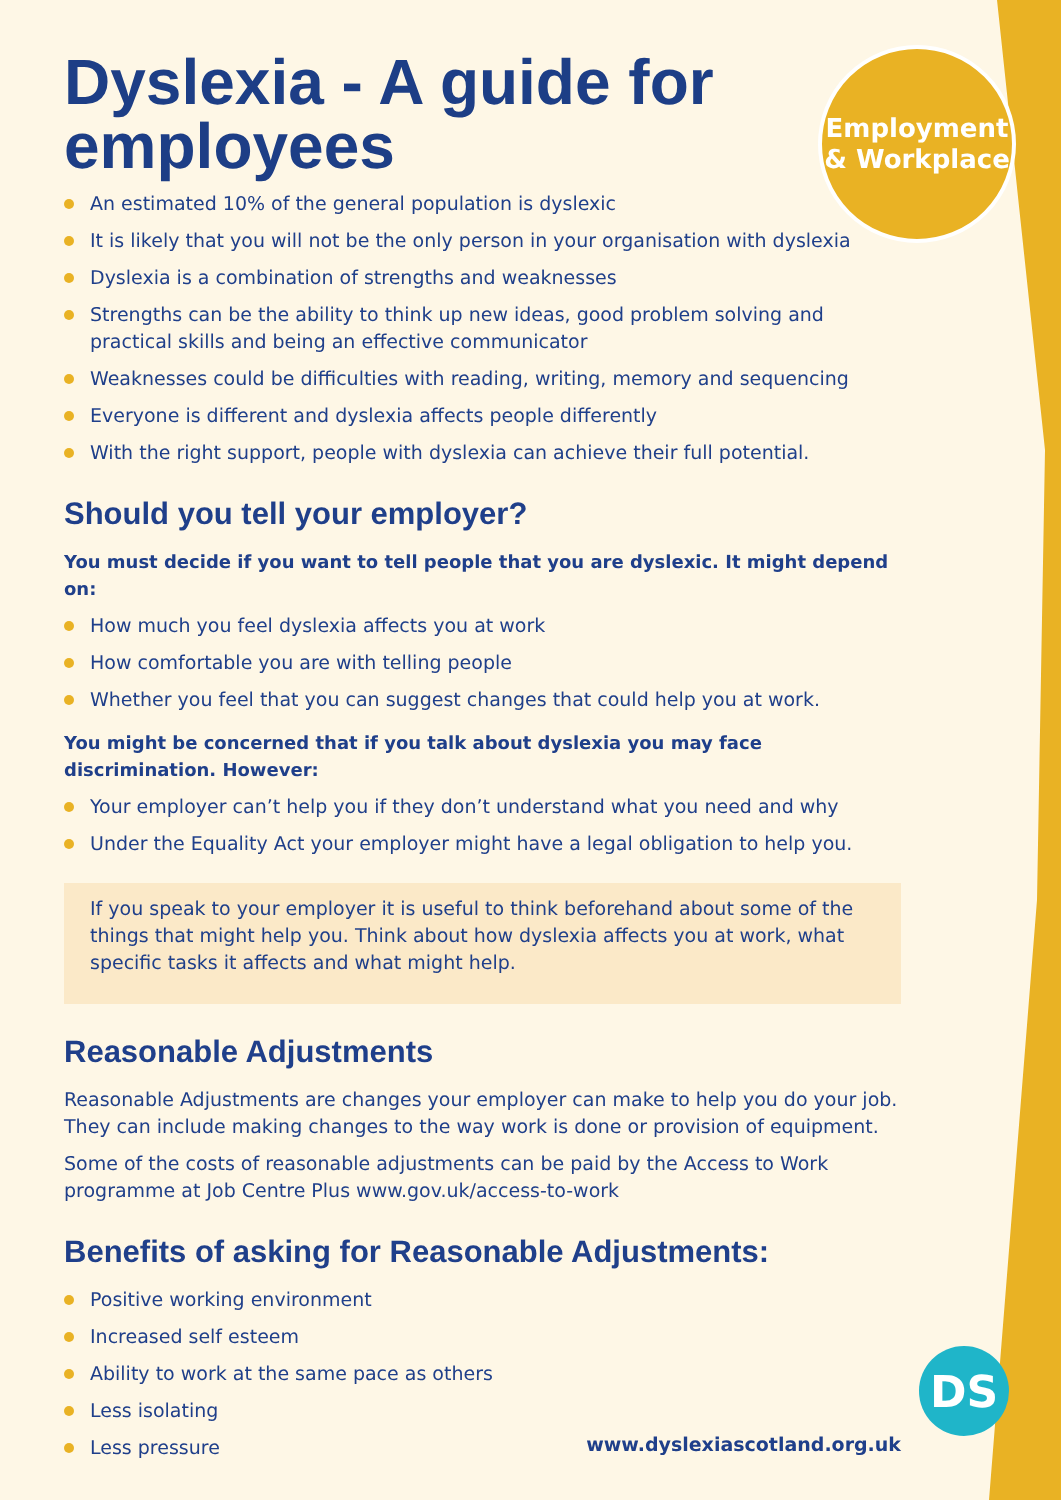Employment
& Workplace
Dyslexia - A guide for employees
An estimated 10% of the general population is dyslexic
It is likely that you will not be the only person in your organisation with dyslexia
Dyslexia is a combination of strengths and weaknesses
Strengths can be the ability to think up new ideas, good problem solving and practical skills and being an effective communicator
Weaknesses could be difficulties with reading, writing, memory and sequencing
Everyone is different and dyslexia affects people differently
With the right support, people with dyslexia can achieve their full potential.
Should you tell your employer?
You must decide if you want to tell people that you are dyslexic. It might depend on:
How much you feel dyslexia affects you at work
How comfortable you are with telling people
Whether you feel that you can suggest changes that could help you at work.
You might be concerned that if you talk about dyslexia you may face discrimination. However:
Your employer can’t help you if they don’t understand what you need and why
Under the Equality Act your employer might have a legal obligation to help you.
If you speak to your employer it is useful to think beforehand about some of the things that might help you. Think about how dyslexia affects you at work, what specific tasks it affects and what might help.
Reasonable Adjustments
Reasonable Adjustments are changes your employer can make to help you do your job. They can include making changes to the way work is done or provision of equipment.
Some of the costs of reasonable adjustments can be paid by the Access to Work programme at Job Centre Plus www.gov.uk/access-to-work
Benefits of asking for Reasonable Adjustments:
Positive working environment
Increased self esteem
Ability to work at the same pace as others
Less isolating
Less pressure
www.dyslexiascotland.org.uk
DS